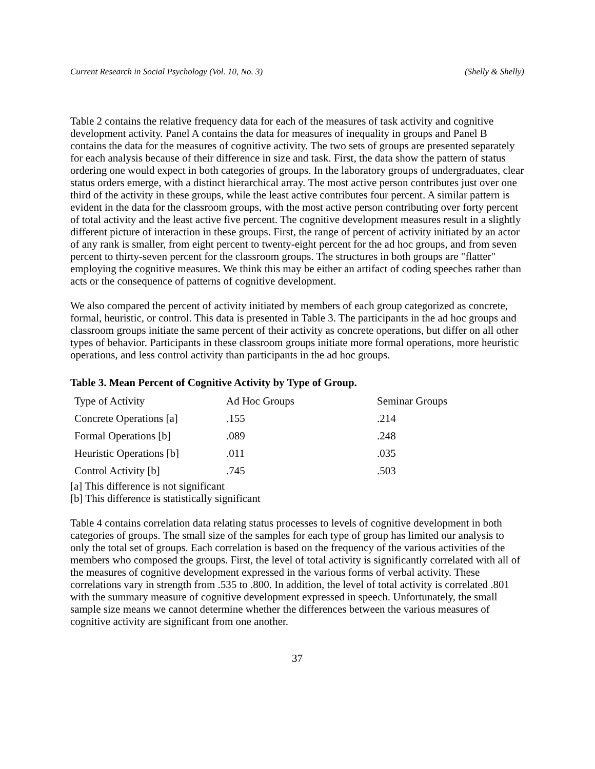Current Research in Social Psychology (Vol. 10, No. 3) (Shelly & Shelly)
Table 2 contains the relative frequency data for each of the measures of task activity and cognitive development activity. Panel A contains the data for measures of inequality in groups and Panel B contains the data for the measures of cognitive activity. The two sets of groups are presented separately for each analysis because of their difference in size and task. First, the data show the pattern of status ordering one would expect in both categories of groups. In the laboratory groups of undergraduates, clear status orders emerge, with a distinct hierarchical array. The most active person contributes just over one third of the activity in these groups, while the least active contributes four percent. A similar pattern is evident in the data for the classroom groups, with the most active person contributing over forty percent of total activity and the least active five percent. The cognitive development measures result in a slightly different picture of interaction in these groups. First, the range of percent of activity initiated by an actor of any rank is smaller, from eight percent to twenty-eight percent for the ad hoc groups, and from seven percent to thirty-seven percent for the classroom groups. The structures in both groups are "flatter" employing the cognitive measures. We think this may be either an artifact of coding speeches rather than acts or the consequence of patterns of cognitive development.
We also compared the percent of activity initiated by members of each group categorized as concrete, formal, heuristic, or control. This data is presented in Table 3. The participants in the ad hoc groups and classroom groups initiate the same percent of their activity as concrete operations, but differ on all other types of behavior. Participants in these classroom groups initiate more formal operations, more heuristic operations, and less control activity than participants in the ad hoc groups.
Table 3. Mean Percent of Cognitive Activity by Type of Group.
| Type of Activity | Ad Hoc Groups | Seminar Groups |
| Concrete Operations [a] | .155 | .214 |
| Formal Operations [b] | .089 | .248 |
| Heuristic Operations [b] | .011 | .035 |
| Control Activity [b] | .745 | .503 |
[a] This difference is not significant
[b] This difference is statistically significant
Table 4 contains correlation data relating status processes to levels of cognitive development in both categories of groups. The small size of the samples for each type of group has limited our analysis to only the total set of groups. Each correlation is based on the frequency of the various activities of the members who composed the groups. First, the level of total activity is significantly correlated with all of the measures of cognitive development expressed in the various forms of verbal activity. These correlations vary in strength from .535 to .800. In addition, the level of total activity is correlated .801 with the summary measure of cognitive development expressed in speech. Unfortunately, the small sample size means we cannot determine whether the differences between the various measures of cognitive activity are significant from one another.
37